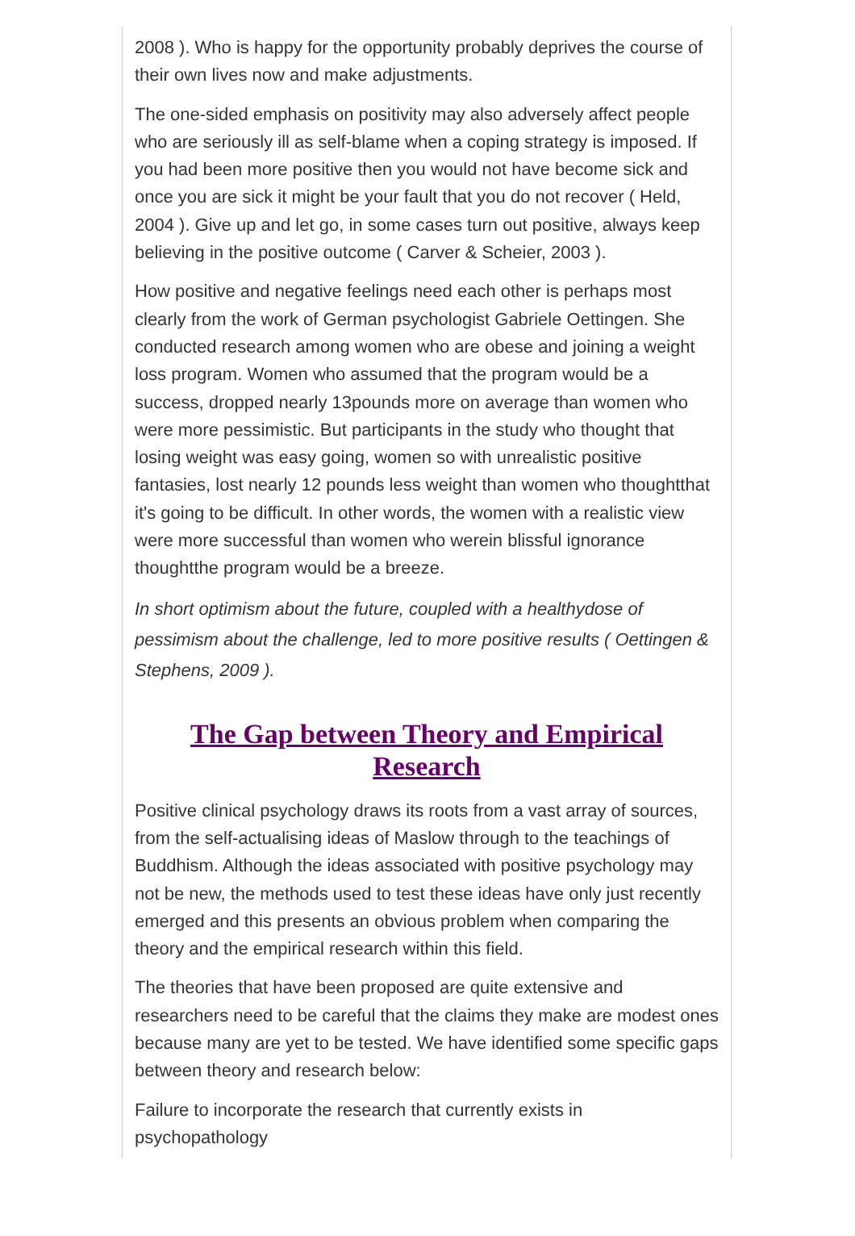2008 ). Who is happy for the opportunity probably deprives the course of their own lives now and make adjustments.
The one-sided emphasis on positivity may also adversely affect people who are seriously ill as self-blame when a coping strategy is imposed. If you had been more positive then you would not have become sick and once you are sick it might be your fault that you do not recover ( Held, 2004 ). Give up and let go, in some cases turn out positive, always keep believing in the positive outcome ( Carver & Scheier, 2003 ).
How positive and negative feelings need each other is perhaps most clearly from the work of German psychologist Gabriele Oettingen. She conducted research among women who are obese and joining a weight loss program. Women who assumed that the program would be a success, dropped nearly 13pounds more on average than women who were more pessimistic. But participants in the study who thought that losing weight was easy going, women so with unrealistic positive fantasies, lost nearly 12 pounds less weight than women who thoughtthat it's going to be difficult. In other words, the women with a realistic view were more successful than women who werein blissful ignorance thoughtthe program would be a breeze.
In short optimism about the future, coupled with a healthydose of pessimism about the challenge, led to more positive results ( Oettingen & Stephens, 2009 ).
The Gap between Theory and Empirical Research
Positive clinical psychology draws its roots from a vast array of sources, from the self-actualising ideas of Maslow through to the teachings of Buddhism. Although the ideas associated with positive psychology may not be new, the methods used to test these ideas have only just recently emerged and this presents an obvious problem when comparing the theory and the empirical research within this field.
The theories that have been proposed are quite extensive and researchers need to be careful that the claims they make are modest ones because many are yet to be tested. We have identified some specific gaps between theory and research below:
Failure to incorporate the research that currently exists in psychopathology